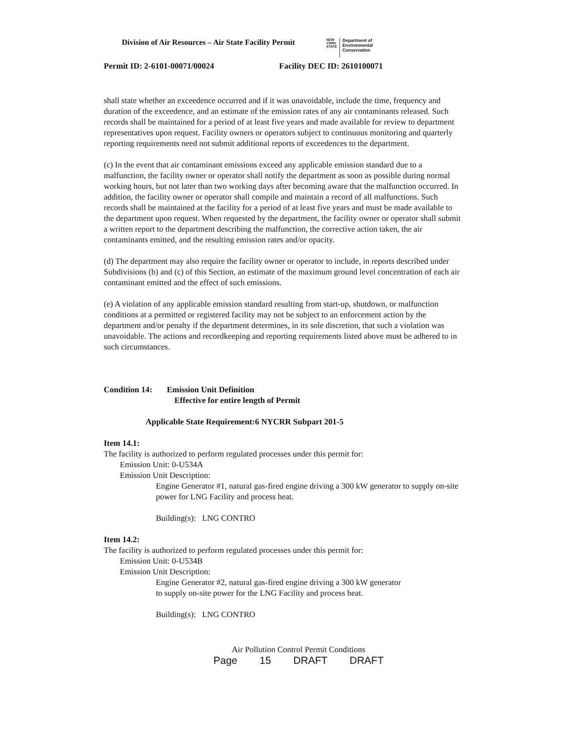Division of Air Resources – Air State Facility Permit
NEW
YORK
STATE
Department of
Environmental
Conservation
Permit ID: 2-6101-00071/00024 Facility DEC ID: 2610100071
shall state whether an exceedence occurred and if it was unavoidable, include the time, frequency and duration of the exceedence, and an estimate of the emission rates of any air contaminants released. Such records shall be maintained for a period of at least five years and made available for review to department representatives upon request. Facility owners or operators subject to continuous monitoring and quarterly reporting requirements need not submit additional reports of exceedences to the department.
(c) In the event that air contaminant emissions exceed any applicable emission standard due to a malfunction, the facility owner or operator shall notify the department as soon as possible during normal working hours, but not later than two working days after becoming aware that the malfunction occurred. In addition, the facility owner or operator shall compile and maintain a record of all malfunctions. Such records shall be maintained at the facility for a period of at least five years and must be made available to the department upon request. When requested by the department, the facility owner or operator shall submit a written report to the department describing the malfunction, the corrective action taken, the air contaminants emitted, and the resulting emission rates and/or opacity.
(d) The department may also require the facility owner or operator to include, in reports described under Subdivisions (b) and (c) of this Section, an estimate of the maximum ground level concentration of each air contaminant emitted and the effect of such emissions.
(e) A violation of any applicable emission standard resulting from start-up, shutdown, or malfunction conditions at a permitted or registered facility may not be subject to an enforcement action by the department and/or penalty if the department determines, in its sole discretion, that such a violation was unavoidable. The actions and recordkeeping and reporting requirements listed above must be adhered to in such circumstances.
Condition 14: Emission Unit Definition
Effective for entire length of Permit
Applicable State Requirement:6 NYCRR Subpart 201-5
Item 14.1:
The facility is authorized to perform regulated processes under this permit for:
Emission Unit: 0-U534A
Emission Unit Description:
Engine Generator #1, natural gas-fired engine driving a 300 kW generator to supply on-site power for LNG Facility and process heat.
Building(s): LNG CONTRO
Item 14.2:
The facility is authorized to perform regulated processes under this permit for:
Emission Unit: 0-U534B
Emission Unit Description:
Engine Generator #2, natural gas-fired engine driving a 300 kW generator to supply on-site power for the LNG Facility and process heat.
Building(s): LNG CONTRO
Air Pollution Control Permit Conditions
Page 15 DRAFT DRAFT